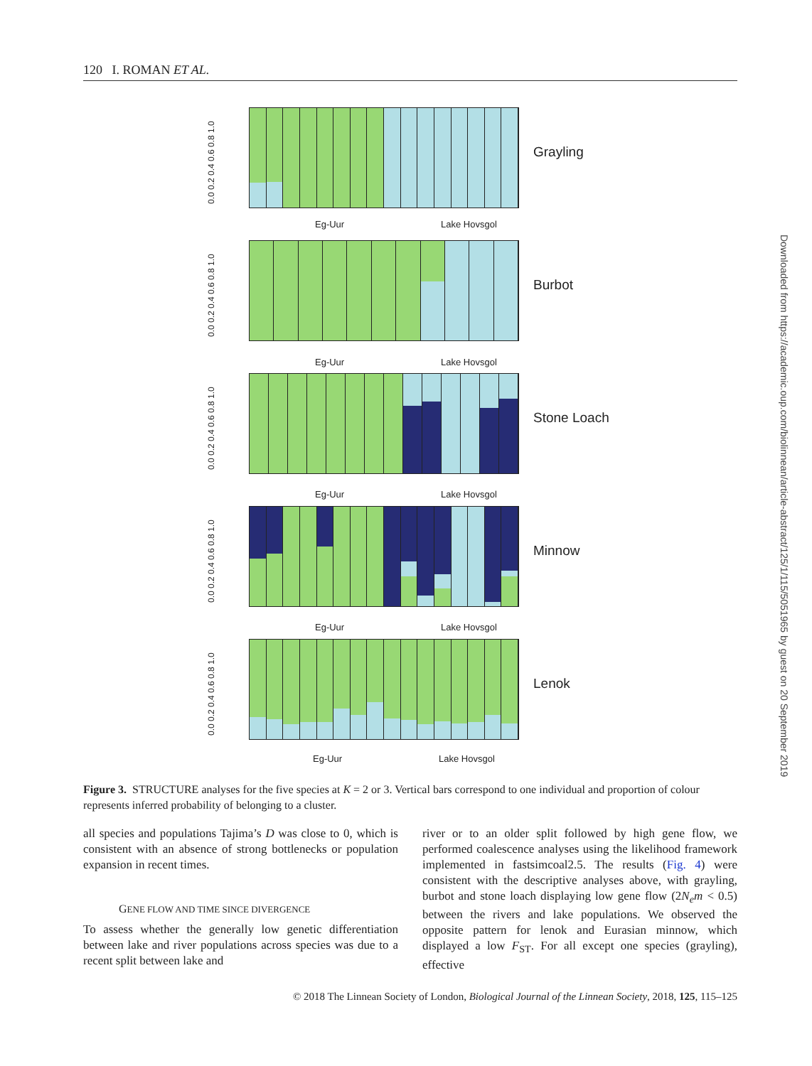120 I. ROMAN ET AL.
0.0 0.2 0.4 0.6 0.8 1.0
Grayling
0.0 0.2 0.4 0.6 0.8 1.0
Burbot
0.0 0.2 0.4 0.6 0.8 1.0
Stone Loach
0.0 0.2 0.4 0.6 0.8 1.0
Minnow
0.0 0.2 0.4 0.6 0.8 1.0
Lenok
Eg-Uur Lake Hovsgol
Eg-Uur Lake Hovsgol
Eg-Uur Lake Hovsgol
Eg-Uur Lake Hovsgol
Eg-Uur Lake Hovsgol
Figure 3. STRUCTURE analyses for the five species at K = 2 or 3. Vertical bars correspond to one individual and proportion of colour represents inferred probability of belonging to a cluster.
all species and populations Tajima’s D was close to 0, which is consistent with an absence of strong bottlenecks or population expansion in recent times.
GENE FLOW AND TIME SINCE DIVERGENCE
To assess whether the generally low genetic differentiation between lake and river populations across species was due to a recent split between lake and
river or to an older split followed by high gene flow, we performed coalescence analyses using the likelihood framework implemented in fastsimcoal2.5. The results (Fig. 4) were consistent with the descriptive analyses above, with grayling, burbot and stone loach displaying low gene flow (2N<sub>e</sub>m < 0.5) between the rivers and lake populations. We observed the opposite pattern for lenok and Eurasian minnow, which displayed a low F<sub>ST</sub>. For all except one species (grayling), effective
Downloaded from https://academic.oup.com/biolinnean/article-abstract/125/1/115/5051965 by guest on 20 September 2019
© 2018 The Linnean Society of London, Biological Journal of the Linnean Society, 2018, 125, 115–125